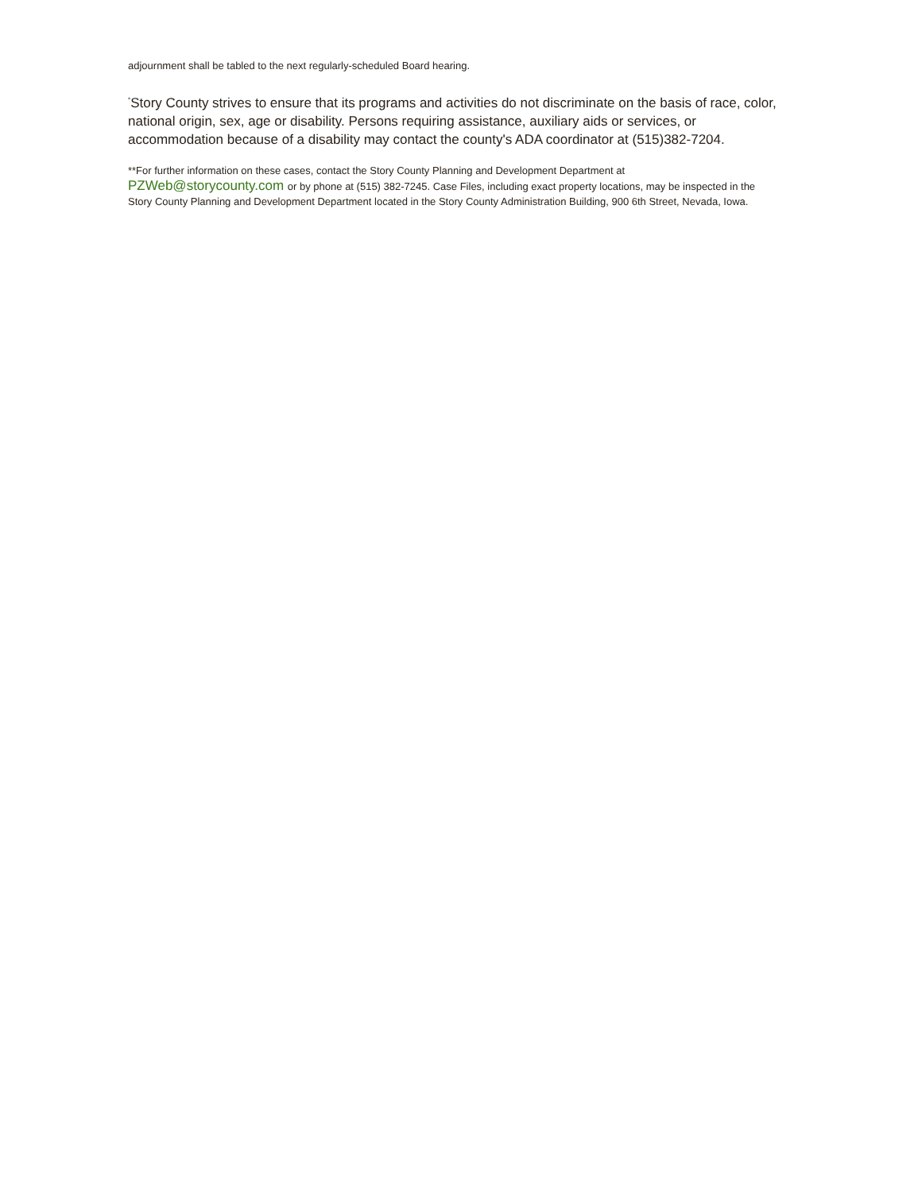adjournment shall be tabled to the next regularly-scheduled Board hearing.
<sup>*</sup> Story County strives to ensure that its programs and activities do not discriminate on the basis of race, color, national origin, sex, age or disability. Persons requiring assistance, auxiliary aids or services, or accommodation because of a disability may contact the county's ADA coordinator at (515)382-7204.
**For further information on these cases, contact the Story County Planning and Development Department at
PZWeb@storycounty.com or by phone at (515) 382-7245. Case Files, including exact property locations, may be inspected in the Story County Planning and Development Department located in the Story County Administration Building, 900 6th Street, Nevada, Iowa.